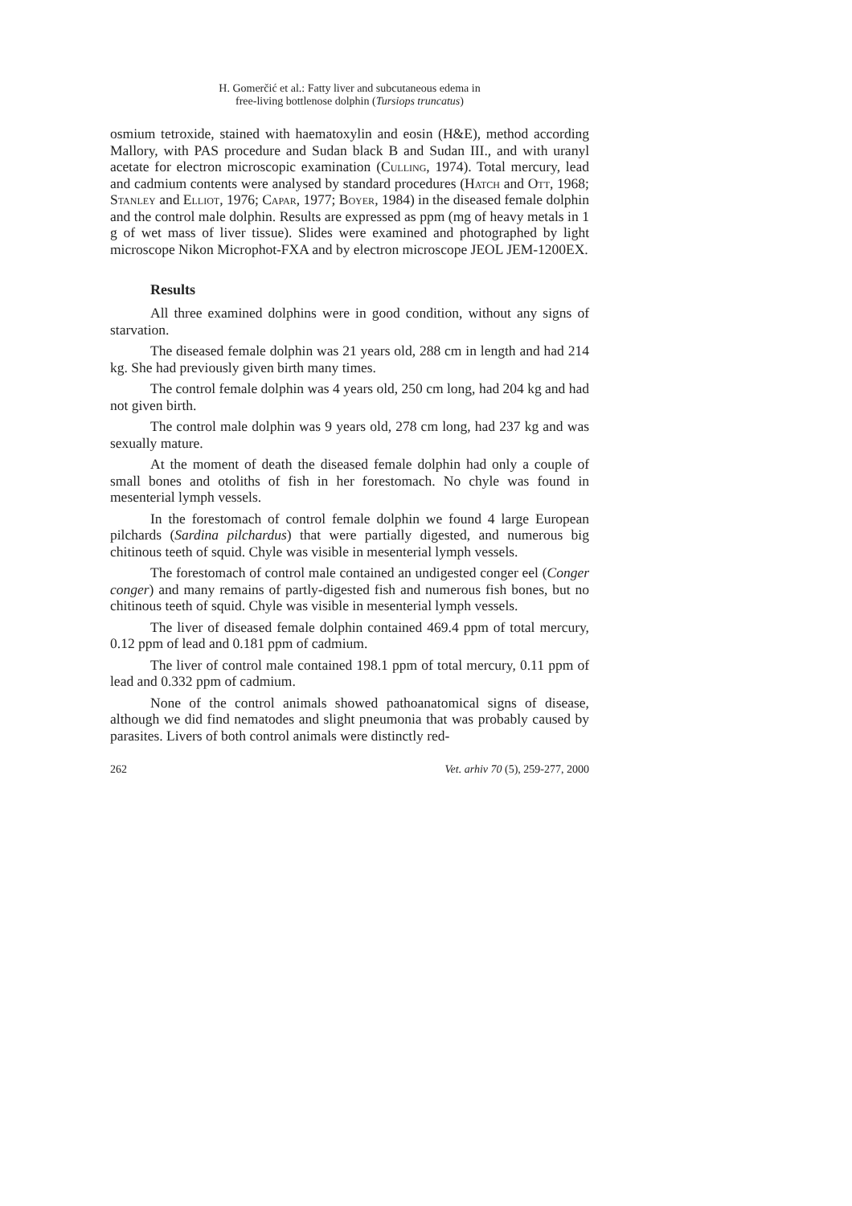H. Gomerčić et al.: Fatty liver and subcutaneous edema in
free-living bottlenose dolphin (Tursiops truncatus)
osmium tetroxide, stained with haematoxylin and eosin (H&E), method according Mallory, with PAS procedure and Sudan black B and Sudan III., and with uranyl acetate for electron microscopic examination (Culling, 1974). Total mercury, lead and cadmium contents were analysed by standard procedures (Hatch and Ott, 1968; Stanley and Elliot, 1976; Capar, 1977; Boyer, 1984) in the diseased female dolphin and the control male dolphin. Results are expressed as ppm (mg of heavy metals in 1 g of wet mass of liver tissue). Slides were examined and photographed by light microscope Nikon Microphot-FXA and by electron microscope JEOL JEM-1200EX.
Results
All three examined dolphins were in good condition, without any signs of starvation.
The diseased female dolphin was 21 years old, 288 cm in length and had 214 kg. She had previously given birth many times.
The control female dolphin was 4 years old, 250 cm long, had 204 kg and had not given birth.
The control male dolphin was 9 years old, 278 cm long, had 237 kg and was sexually mature.
At the moment of death the diseased female dolphin had only a couple of small bones and otoliths of fish in her forestomach. No chyle was found in mesenterial lymph vessels.
In the forestomach of control female dolphin we found 4 large European pilchards (Sardina pilchardus) that were partially digested, and numerous big chitinous teeth of squid. Chyle was visible in mesenterial lymph vessels.
The forestomach of control male contained an undigested conger eel (Conger conger) and many remains of partly-digested fish and numerous fish bones, but no chitinous teeth of squid. Chyle was visible in mesenterial lymph vessels.
The liver of diseased female dolphin contained 469.4 ppm of total mercury, 0.12 ppm of lead and 0.181 ppm of cadmium.
The liver of control male contained 198.1 ppm of total mercury, 0.11 ppm of lead and 0.332 ppm of cadmium.
None of the control animals showed pathoanatomical signs of disease, although we did find nematodes and slight pneumonia that was probably caused by parasites. Livers of both control animals were distinctly red-
262 Vet. arhiv 70 (5), 259-277, 2000